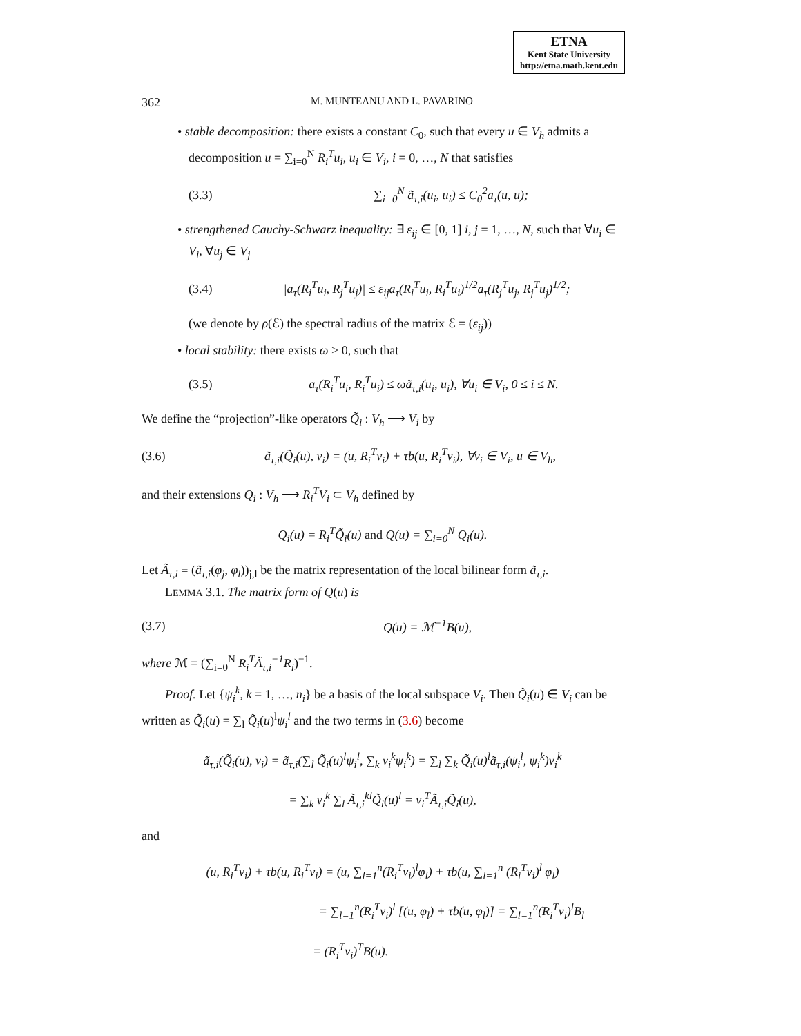ETNA
Kent State University
http://etna.math.kent.edu
362 M. MUNTEANU AND L. PAVARINO
• stable decomposition: there exists a constant C<sub>0</sub>, such that every u ∈ V<sub>h</sub> admits a decomposition u = ∑<sub>i=0</sub><sup>N</sup> R<sub>i</sub><sup>T</sup>u<sub>i</sub>, u<sub>i</sub> ∈ V<sub>i</sub>, i = 0, …, N that satisfies
(3.3) ∑<sub>i=0</sub><sup>N</sup> ã<sub>τ,i</sub>(u<sub>i</sub>, u<sub>i</sub>) ≤ C<sub>0</sub><sup>2</sup>a<sub>τ</sub>(u, u);
• strengthened Cauchy-Schwarz inequality: ∃ ε<sub>ij</sub> ∈ [0, 1] i, j = 1, …, N, such that ∀u<sub>i</sub> ∈ V<sub>i</sub>, ∀u<sub>j</sub> ∈ V<sub>j</sub>
(3.4) |a<sub>τ</sub>(R<sub>i</sub><sup>T</sup>u<sub>i</sub>, R<sub>j</sub><sup>T</sup>u<sub>j</sub>)| ≤ ε<sub>ij</sub>a<sub>τ</sub>(R<sub>i</sub><sup>T</sup>u<sub>i</sub>, R<sub>i</sub><sup>T</sup>u<sub>i</sub>)<sup>1/2</sup>a<sub>τ</sub>(R<sub>j</sub><sup>T</sup>u<sub>j</sub>, R<sub>j</sub><sup>T</sup>u<sub>j</sub>)<sup>1/2</sup>;
(we denote by ρ(ℰ) the spectral radius of the matrix ℰ = (ε<sub>ij</sub>))
• local stability: there exists ω > 0, such that
(3.5) a<sub>τ</sub>(R<sub>i</sub><sup>T</sup>u<sub>i</sub>, R<sub>i</sub><sup>T</sup>u<sub>i</sub>) ≤ ωã<sub>τ,i</sub>(u<sub>i</sub>, u<sub>i</sub>), ∀u<sub>i</sub> ∈ V<sub>i</sub>, 0 ≤ i ≤ N.
We define the “projection”-like operators Q̃<sub>i</sub> : V<sub>h</sub> ⟶ V<sub>i</sub> by
(3.6) ã<sub>τ,i</sub>(Q̃<sub>i</sub>(u), v<sub>i</sub>) = (u, R<sub>i</sub><sup>T</sup>v<sub>i</sub>) + τb(u, R<sub>i</sub><sup>T</sup>v<sub>i</sub>), ∀v<sub>i</sub> ∈ V<sub>i</sub>, u ∈ V<sub>h</sub>,
and their extensions Q<sub>i</sub> : V<sub>h</sub> ⟶ R<sub>i</sub><sup>T</sup>V<sub>i</sub> ⊂ V<sub>h</sub> defined by
Q<sub>i</sub>(u) = R<sub>i</sub><sup>T</sup>Q̃<sub>i</sub>(u) and Q(u) = ∑<sub>i=0</sub><sup>N</sup> Q<sub>i</sub>(u).
Let Ã<sub>τ,i</sub> ≡ (ã<sub>τ,i</sub>(φ<sub>j</sub>, φ<sub>l</sub>))<sub>j,l</sub> be the matrix representation of the local bilinear form ã<sub>τ,i</sub>.
LEMMA 3.1. The matrix form of Q(u) is
(3.7) Q(u) = ℳ<sup>−1</sup>B(u),
where ℳ = (∑<sub>i=0</sub><sup>N</sup> R<sub>i</sub><sup>T</sup>Ã<sub>τ,i</sub><sup>−1</sup>R<sub>i</sub>)<sup>−1</sup>.
Proof. Let {ψ<sub>i</sub><sup>k</sup>, k = 1, …, n<sub>i</sub>} be a basis of the local subspace V<sub>i</sub>. Then Q̃<sub>i</sub>(u) ∈ V<sub>i</sub> can be written as Q̃<sub>i</sub>(u) = ∑<sub>l</sub> Q̃<sub>i</sub>(u)<sup>l</sup>ψ<sub>i</sub><sup>l</sup> and the two terms in (3.6) become
ã<sub>τ,i</sub>(Q̃<sub>i</sub>(u), v<sub>i</sub>) = ã<sub>τ,i</sub>(∑<sub>l</sub> Q̃<sub>i</sub>(u)<sup>l</sup>ψ<sub>i</sub><sup>l</sup>, ∑<sub>k</sub> v<sub>i</sub><sup>k</sup>ψ<sub>i</sub><sup>k</sup>) = ∑<sub>l</sub> ∑<sub>k</sub> Q̃<sub>i</sub>(u)<sup>l</sup>ã<sub>τ,i</sub>(ψ<sub>i</sub><sup>l</sup>, ψ<sub>i</sub><sup>k</sup>)v<sub>i</sub><sup>k</sup>
= ∑<sub>k</sub> v<sub>i</sub><sup>k</sup> ∑<sub>l</sub> Ã<sub>τ,i</sub><sup>kl</sup>Q̃<sub>i</sub>(u)<sup>l</sup> = v<sub>i</sub><sup>T</sup>Ã<sub>τ,i</sub>Q̃<sub>i</sub>(u),
and
(u, R<sub>i</sub><sup>T</sup>v<sub>i</sub>) + τb(u, R<sub>i</sub><sup>T</sup>v<sub>i</sub>) = (u, ∑<sub>l=1</sub><sup>n</sup>(R<sub>i</sub><sup>T</sup>v<sub>i</sub>)<sup>l</sup>φ<sub>l</sub>) + τb(u, ∑<sub>l=1</sub><sup>n</sup> (R<sub>i</sub><sup>T</sup>v<sub>i</sub>)<sup>l</sup> φ<sub>l</sub>)
= ∑<sub>l=1</sub><sup>n</sup>(R<sub>i</sub><sup>T</sup>v<sub>i</sub>)<sup>l</sup> [(u, φ<sub>l</sub>) + τb(u, φ<sub>l</sub>)] = ∑<sub>l=1</sub><sup>n</sup>(R<sub>i</sub><sup>T</sup>v<sub>i</sub>)<sup>l</sup>B<sub>l</sub>
= (R<sub>i</sub><sup>T</sup>v<sub>i</sub>)<sup>T</sup>B(u).